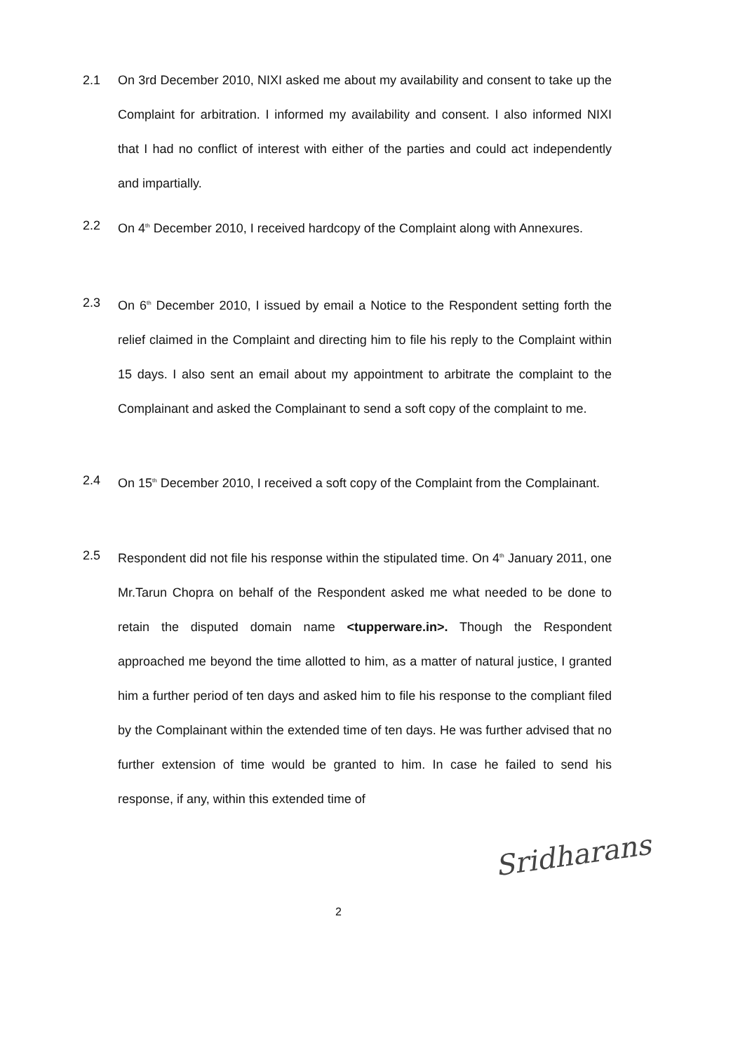2.1 On 3rd December 2010, NIXI asked me about my availability and consent to take up the Complaint for arbitration. I informed my availability and consent. I also informed NIXI that I had no conflict of interest with either of the parties and could act independently and impartially.
2.2 On 4<sup>th</sup> December 2010, I received hardcopy of the Complaint along with Annexures.
2.3 On 6<sup>th</sup> December 2010, I issued by email a Notice to the Respondent setting forth the relief claimed in the Complaint and directing him to file his reply to the Complaint within 15 days. I also sent an email about my appointment to arbitrate the complaint to the Complainant and asked the Complainant to send a soft copy of the complaint to me.
2.4 On 15<sup>th</sup> December 2010, I received a soft copy of the Complaint from the Complainant.
2.5 Respondent did not file his response within the stipulated time. On 4<sup>th</sup> January 2011, one Mr.Tarun Chopra on behalf of the Respondent asked me what needed to be done to retain the disputed domain name <tupperware.in>. Though the Respondent approached me beyond the time allotted to him, as a matter of natural justice, I granted him a further period of ten days and asked him to file his response to the compliant filed by the Complainant within the extended time of ten days. He was further advised that no further extension of time would be granted to him. In case he failed to send his response, if any, within this extended time of
Sridharans
2